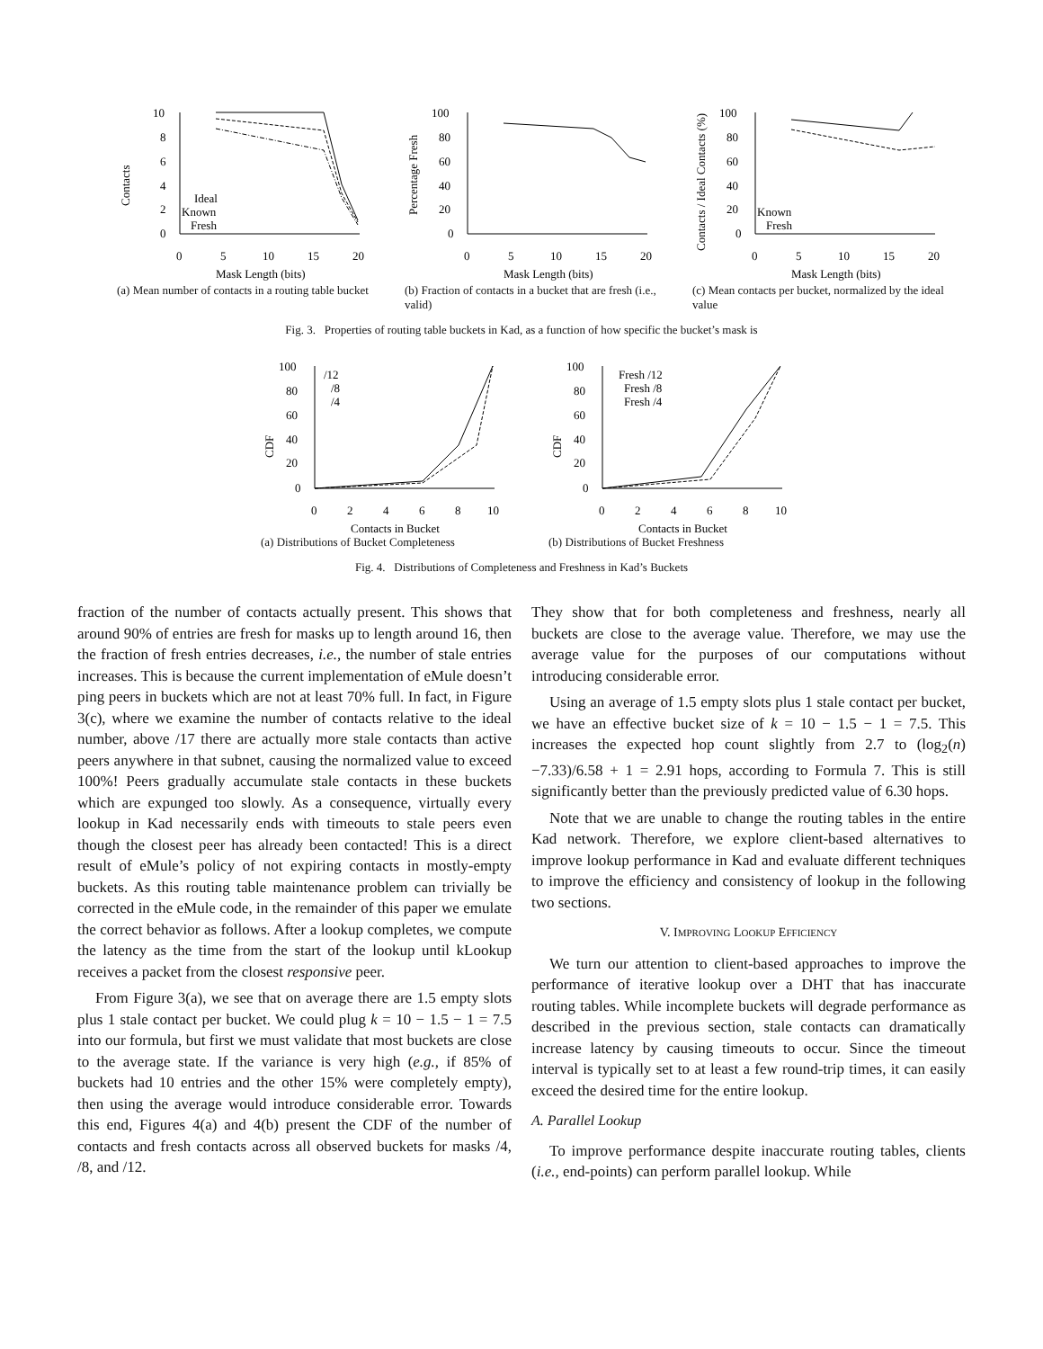Contacts
10
8
6
4
2
0
0
5
10
15
20
Ideal
Known
Fresh
Mask Length (bits)
(a) Mean number of contacts in a routing table bucket
Percentage Fresh
100
80
60
40
20
0
0
5
10
15
20
Mask Length (bits)
(b) Fraction of contacts in a bucket that are fresh (i.e., valid)
Contacts / Ideal Contacts (%)
100
80
60
40
20
0
0
5
10
15
20
Known
Fresh
Mask Length (bits)
(c) Mean contacts per bucket, normalized by the ideal value
Fig. 3. Properties of routing table buckets in Kad, as a function of how specific the bucket’s mask is
CDF
100
80
60
40
20
0
0
2
4
6
8
10
/12
/8
/4
Contacts in Bucket
(a) Distributions of Bucket Completeness
CDF
100
80
60
40
20
0
0
2
4
6
8
10
Fresh /12
Fresh /8
Fresh /4
Contacts in Bucket
(b) Distributions of Bucket Freshness
Fig. 4. Distributions of Completeness and Freshness in Kad’s Buckets
fraction of the number of contacts actually present. This shows that around 90% of entries are fresh for masks up to length around 16, then the fraction of fresh entries decreases, i.e., the number of stale entries increases. This is because the current implementation of eMule doesn’t ping peers in buckets which are not at least 70% full. In fact, in Figure 3(c), where we examine the number of contacts relative to the ideal number, above /17 there are actually more stale contacts than active peers anywhere in that subnet, causing the normalized value to exceed 100%! Peers gradually accumulate stale contacts in these buckets which are expunged too slowly. As a consequence, virtually every lookup in Kad necessarily ends with timeouts to stale peers even though the closest peer has already been contacted! This is a direct result of eMule’s policy of not expiring contacts in mostly-empty buckets. As this routing table maintenance problem can trivially be corrected in the eMule code, in the remainder of this paper we emulate the correct behavior as follows. After a lookup completes, we compute the latency as the time from the start of the lookup until kLookup receives a packet from the closest responsive peer.
From Figure 3(a), we see that on average there are 1.5 empty slots plus 1 stale contact per bucket. We could plug k = 10 − 1.5 − 1 = 7.5 into our formula, but first we must validate that most buckets are close to the average state. If the variance is very high (e.g., if 85% of buckets had 10 entries and the other 15% were completely empty), then using the average would introduce considerable error. Towards this end, Figures 4(a) and 4(b) present the CDF of the number of contacts and fresh contacts across all observed buckets for masks /4, /8, and /12.
They show that for both completeness and freshness, nearly all buckets are close to the average value. Therefore, we may use the average value for the purposes of our computations without introducing considerable error.
Using an average of 1.5 empty slots plus 1 stale contact per bucket, we have an effective bucket size of k = 10 − 1.5 − 1 = 7.5. This increases the expected hop count slightly from 2.7 to (log<sub>2</sub>(n)−7.33)/6.58 + 1 = 2.91 hops, according to Formula 7. This is still significantly better than the previously predicted value of 6.30 hops.
Note that we are unable to change the routing tables in the entire Kad network. Therefore, we explore client-based alternatives to improve lookup performance in Kad and evaluate different techniques to improve the efficiency and consistency of lookup in the following two sections.
V. IMPROVING LOOKUP EFFICIENCY
We turn our attention to client-based approaches to improve the performance of iterative lookup over a DHT that has inaccurate routing tables. While incomplete buckets will degrade performance as described in the previous section, stale contacts can dramatically increase latency by causing timeouts to occur. Since the timeout interval is typically set to at least a few round-trip times, it can easily exceed the desired time for the entire lookup.
A. Parallel Lookup
To improve performance despite inaccurate routing tables, clients (i.e., end-points) can perform parallel lookup. While